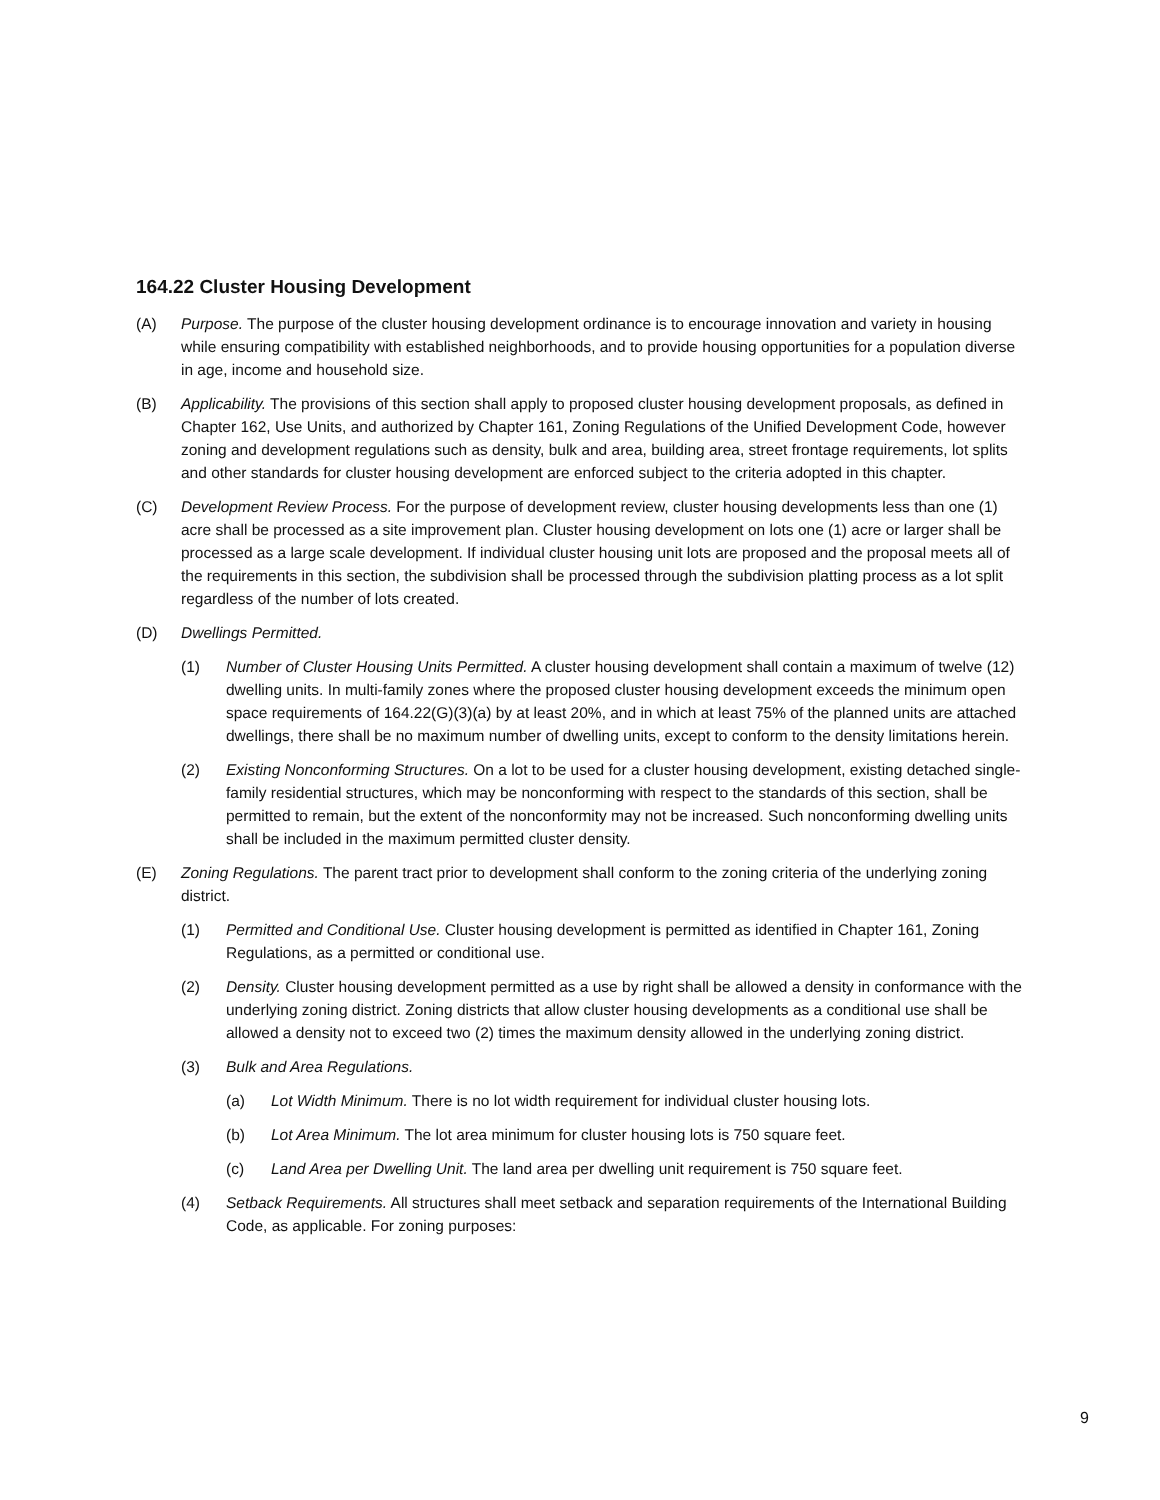164.22 Cluster Housing Development
(A) Purpose. The purpose of the cluster housing development ordinance is to encourage innovation and variety in housing while ensuring compatibility with established neighborhoods, and to provide housing opportunities for a population diverse in age, income and household size.
(B) Applicability. The provisions of this section shall apply to proposed cluster housing development proposals, as defined in Chapter 162, Use Units, and authorized by Chapter 161, Zoning Regulations of the Unified Development Code, however zoning and development regulations such as density, bulk and area, building area, street frontage requirements, lot splits and other standards for cluster housing development are enforced subject to the criteria adopted in this chapter.
(C) Development Review Process. For the purpose of development review, cluster housing developments less than one (1) acre shall be processed as a site improvement plan. Cluster housing development on lots one (1) acre or larger shall be processed as a large scale development. If individual cluster housing unit lots are proposed and the proposal meets all of the requirements in this section, the subdivision shall be processed through the subdivision platting process as a lot split regardless of the number of lots created.
(D) Dwellings Permitted.
(1) Number of Cluster Housing Units Permitted. A cluster housing development shall contain a maximum of twelve (12) dwelling units. In multi-family zones where the proposed cluster housing development exceeds the minimum open space requirements of 164.22(G)(3)(a) by at least 20%, and in which at least 75% of the planned units are attached dwellings, there shall be no maximum number of dwelling units, except to conform to the density limitations herein.
(2) Existing Nonconforming Structures. On a lot to be used for a cluster housing development, existing detached single-family residential structures, which may be nonconforming with respect to the standards of this section, shall be permitted to remain, but the extent of the nonconformity may not be increased. Such nonconforming dwelling units shall be included in the maximum permitted cluster density.
(E) Zoning Regulations. The parent tract prior to development shall conform to the zoning criteria of the underlying zoning district.
(1) Permitted and Conditional Use. Cluster housing development is permitted as identified in Chapter 161, Zoning Regulations, as a permitted or conditional use.
(2) Density. Cluster housing development permitted as a use by right shall be allowed a density in conformance with the underlying zoning district. Zoning districts that allow cluster housing developments as a conditional use shall be allowed a density not to exceed two (2) times the maximum density allowed in the underlying zoning district.
(3) Bulk and Area Regulations.
(a) Lot Width Minimum. There is no lot width requirement for individual cluster housing lots.
(b) Lot Area Minimum. The lot area minimum for cluster housing lots is 750 square feet.
(c) Land Area per Dwelling Unit. The land area per dwelling unit requirement is 750 square feet.
(4) Setback Requirements. All structures shall meet setback and separation requirements of the International Building Code, as applicable. For zoning purposes:
9